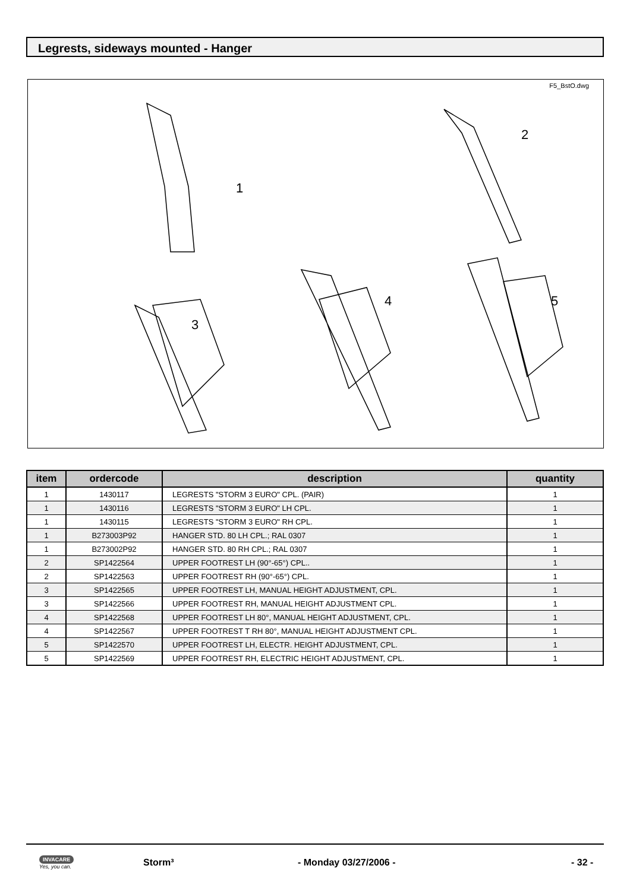Legrests, sideways mounted - Hanger
F5_BstO.dwg
1
2
3
4
5
| item | ordercode | description | quantity |
| --- | --- | --- | --- |
| 1 | 1430117 | LEGRESTS "STORM 3 EURO" CPL. (PAIR) | 1 |
| 1 | 1430116 | LEGRESTS "STORM 3 EURO" LH CPL. | 1 |
| 1 | 1430115 | LEGRESTS "STORM 3 EURO" RH CPL. | 1 |
| 1 | B273003P92 | HANGER STD. 80 LH CPL.; RAL 0307 | 1 |
| 1 | B273002P92 | HANGER STD. 80 RH CPL.; RAL 0307 | 1 |
| 2 | SP1422564 | UPPER FOOTREST LH (90°-65°) CPL.. | 1 |
| 2 | SP1422563 | UPPER FOOTREST RH (90°-65°) CPL. | 1 |
| 3 | SP1422565 | UPPER FOOTREST LH, MANUAL HEIGHT ADJUSTMENT, CPL. | 1 |
| 3 | SP1422566 | UPPER FOOTREST RH, MANUAL HEIGHT ADJUSTMENT CPL. | 1 |
| 4 | SP1422568 | UPPER FOOTREST LH 80°, MANUAL HEIGHT ADJUSTMENT, CPL. | 1 |
| 4 | SP1422567 | UPPER FOOTREST T RH 80°, MANUAL HEIGHT ADJUSTMENT CPL. | 1 |
| 5 | SP1422570 | UPPER FOOTREST LH, ELECTR. HEIGHT ADJUSTMENT, CPL. | 1 |
| 5 | SP1422569 | UPPER FOOTREST RH, ELECTRIC HEIGHT ADJUSTMENT, CPL. | 1 |
INVACARE
Yes, you can.
Storm³ - Monday 03/27/2006 - - 32 -